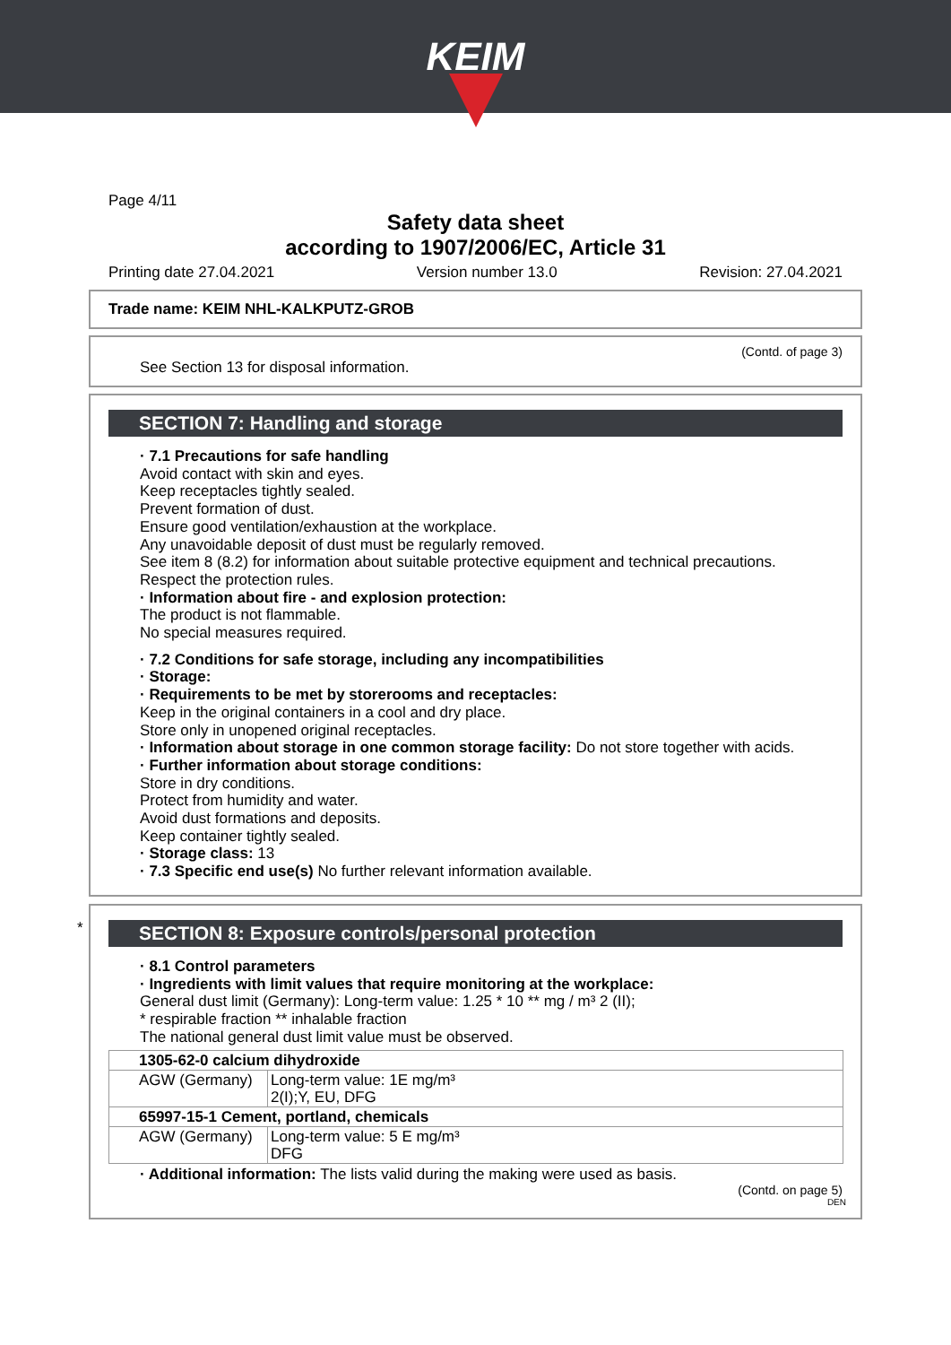KEIM
Page 4/11
Safety data sheet
according to 1907/2006/EC, Article 31
Printing date 27.04.2021 Version number 13.0 Revision: 27.04.2021
Trade name: KEIM NHL-KALKPUTZ-GROB
(Contd. of page 3)
See Section 13 for disposal information.
SECTION 7: Handling and storage
· 7.1 Precautions for safe handling
Avoid contact with skin and eyes.
Keep receptacles tightly sealed.
Prevent formation of dust.
Ensure good ventilation/exhaustion at the workplace.
Any unavoidable deposit of dust must be regularly removed.
See item 8 (8.2) for information about suitable protective equipment and technical precautions.
Respect the protection rules.
· Information about fire - and explosion protection:
The product is not flammable.
No special measures required.
· 7.2 Conditions for safe storage, including any incompatibilities
· Storage:
· Requirements to be met by storerooms and receptacles:
Keep in the original containers in a cool and dry place.
Store only in unopened original receptacles.
· Information about storage in one common storage facility: Do not store together with acids.
· Further information about storage conditions:
Store in dry conditions.
Protect from humidity and water.
Avoid dust formations and deposits.
Keep container tightly sealed.
· Storage class: 13
· 7.3 Specific end use(s) No further relevant information available.
*
SECTION 8: Exposure controls/personal protection
· 8.1 Control parameters
· Ingredients with limit values that require monitoring at the workplace:
General dust limit (Germany): Long-term value: 1.25 * 10 ** mg / m³ 2 (II);
* respirable fraction ** inhalable fraction
The national general dust limit value must be observed.
| 1305-62-0 calcium dihydroxide | |
| AGW (Germany) | Long-term value: 1E mg/m³ 2(I);Y, EU, DFG |
| 65997-15-1 Cement, portland, chemicals | |
| AGW (Germany) | Long-term value: 5 E mg/m³ DFG |
· Additional information: The lists valid during the making were used as basis.
(Contd. on page 5)
DEN